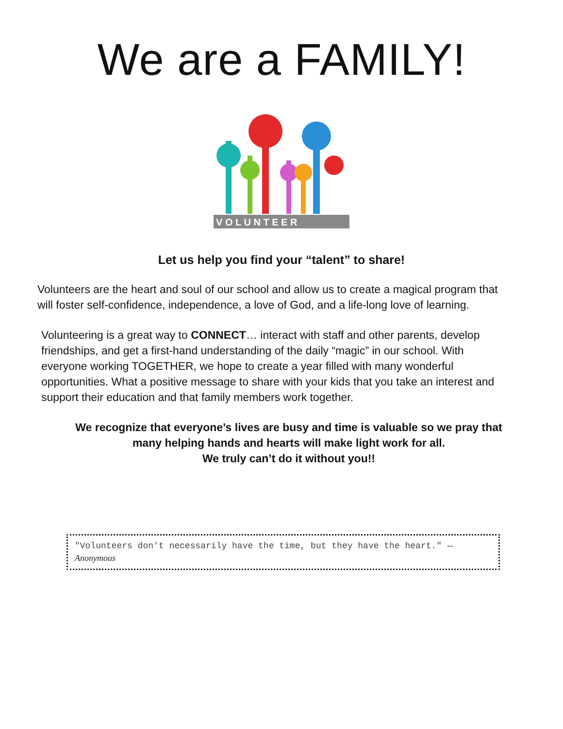We are a FAMILY!
V O L U N T E E R
Let us help you find your “talent” to share!
Volunteers are the heart and soul of our school and allow us to create a magical program that will foster self-confidence, independence, a love of God, and a life-long love of learning.
Volunteering is a great way to CONNECT… interact with staff and other parents, develop friendships, and get a first-hand understanding of the daily “magic” in our school. With everyone working TOGETHER, we hope to create a year filled with many wonderful opportunities. What a positive message to share with your kids that you take an interest and support their education and that family members work together.
We recognize that everyone’s lives are busy and time is valuable so we pray that many helping hands and hearts will make light work for all.
We truly can’t do it without you!!
"Volunteers don't necessarily have the time, but they have the heart." --Anonymous